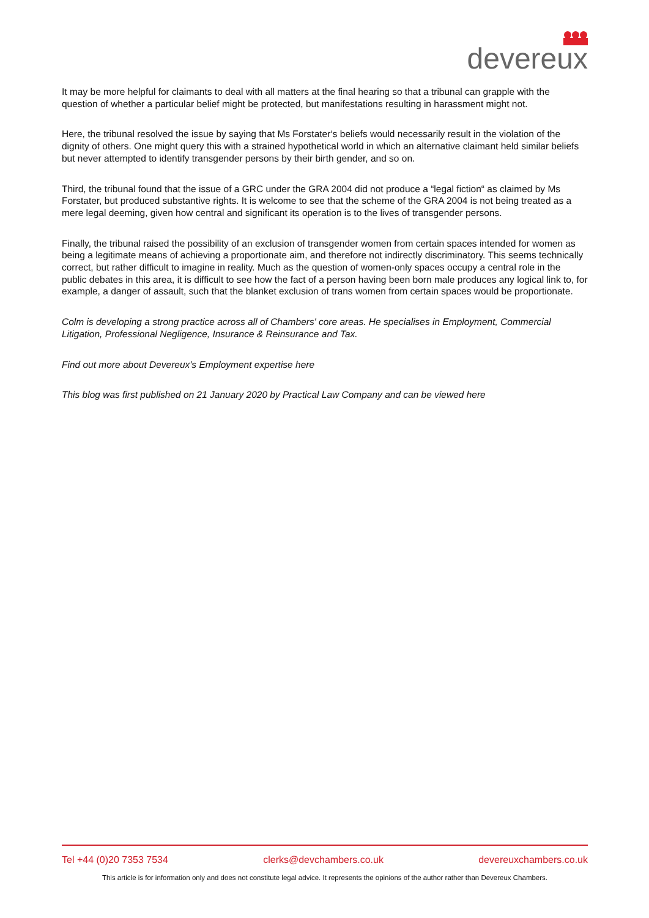devereux
It may be more helpful for claimants to deal with all matters at the final hearing so that a tribunal can grapple with the question of whether a particular belief might be protected, but manifestations resulting in harassment might not.
Here, the tribunal resolved the issue by saying that Ms Forstater‘s beliefs would necessarily result in the violation of the dignity of others. One might query this with a strained hypothetical world in which an alternative claimant held similar beliefs but never attempted to identify transgender persons by their birth gender, and so on.
Third, the tribunal found that the issue of a GRC under the GRA 2004 did not produce a “legal fiction“ as claimed by Ms Forstater, but produced substantive rights. It is welcome to see that the scheme of the GRA 2004 is not being treated as a mere legal deeming, given how central and significant its operation is to the lives of transgender persons.
Finally, the tribunal raised the possibility of an exclusion of transgender women from certain spaces intended for women as being a legitimate means of achieving a proportionate aim, and therefore not indirectly discriminatory. This seems technically correct, but rather difficult to imagine in reality. Much as the question of women-only spaces occupy a central role in the public debates in this area, it is difficult to see how the fact of a person having been born male produces any logical link to, for example, a danger of assault, such that the blanket exclusion of trans women from certain spaces would be proportionate.
Colm is developing a strong practice across all of Chambers' core areas. He specialises in Employment, Commercial Litigation, Professional Negligence, Insurance & Reinsurance and Tax.
Find out more about Devereux's Employment expertise here
This blog was first published on 21 January 2020 by Practical Law Company and can be viewed here
Tel +44 (0)20 7353 7534 clerks@devchambers.co.uk devereuxchambers.co.uk
This article is for information only and does not constitute legal advice. It represents the opinions of the author rather than Devereux Chambers.